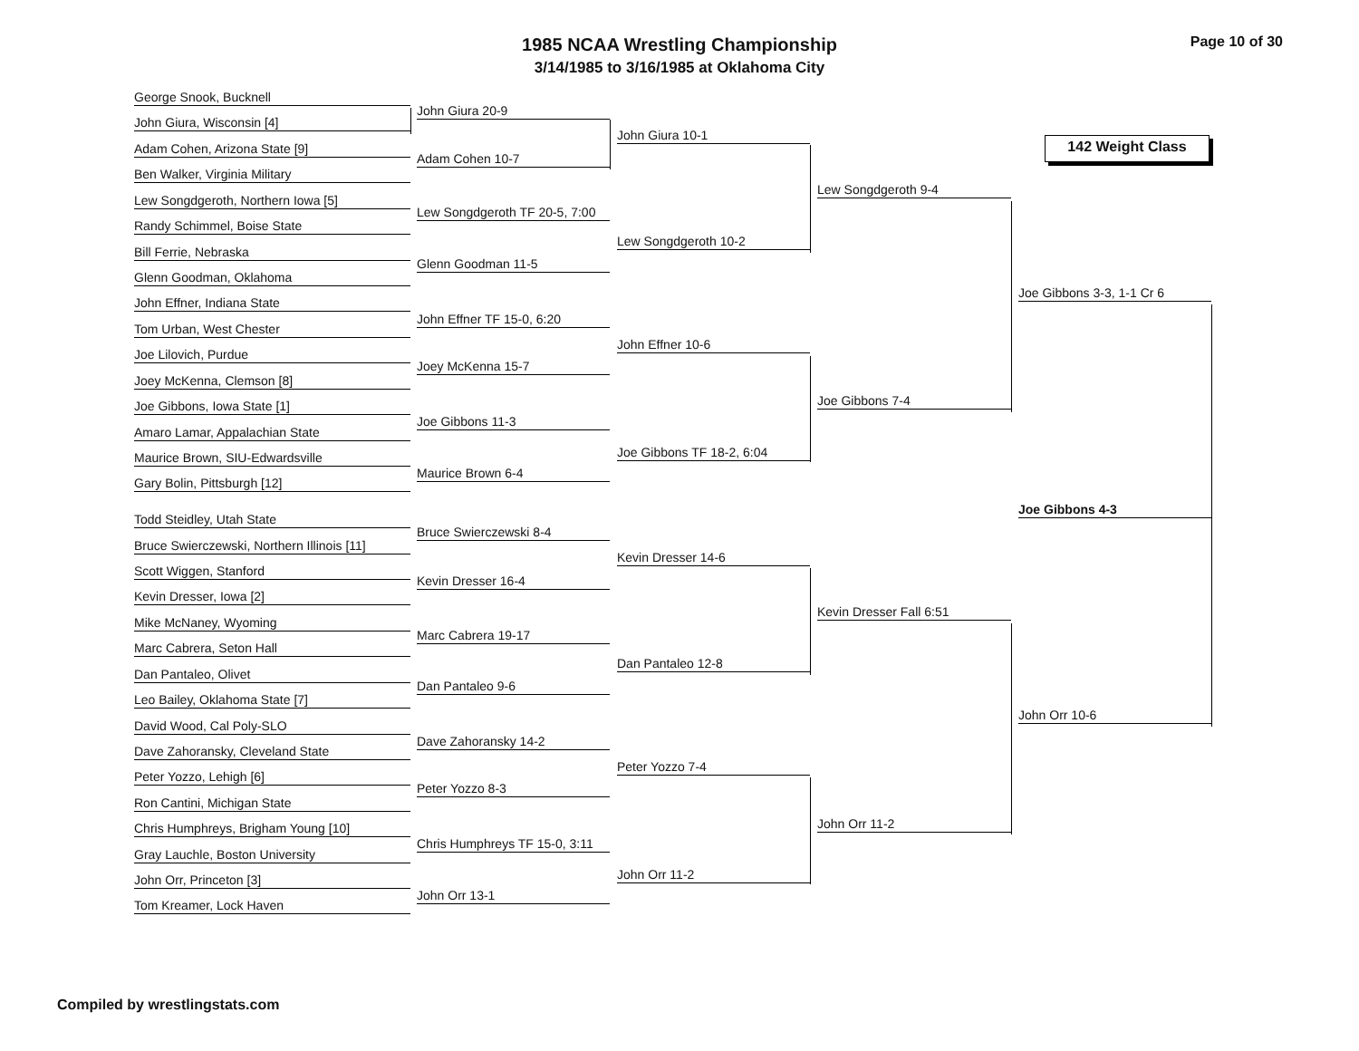1985 NCAA Wrestling Championship
3/14/1985 to 3/16/1985 at Oklahoma City
Page 10 of 30
142 Weight Class
George Snook, Bucknell
John Giura, Wisconsin [4]
Adam Cohen, Arizona State [9]
Ben Walker, Virginia Military
Lew Songdgeroth, Northern Iowa [5]
Randy Schimmel, Boise State
Bill Ferrie, Nebraska
Glenn Goodman, Oklahoma
John Effner, Indiana State
Tom Urban, West Chester
Joe Lilovich, Purdue
Joey McKenna, Clemson [8]
Joe Gibbons, Iowa State [1]
Amaro Lamar, Appalachian State
Maurice Brown, SIU-Edwardsville
Gary Bolin, Pittsburgh [12]
Todd Steidley, Utah State
Bruce Swierczewski, Northern Illinois [11]
Scott Wiggen, Stanford
Kevin Dresser, Iowa [2]
Mike McNaney, Wyoming
Marc Cabrera, Seton Hall
Dan Pantaleo, Olivet
Leo Bailey, Oklahoma State [7]
David Wood, Cal Poly-SLO
Dave Zahoransky, Cleveland State
Peter Yozzo, Lehigh [6]
Ron Cantini, Michigan State
Chris Humphreys, Brigham Young [10]
Gray Lauchle, Boston University
John Orr, Princeton [3]
Tom Kreamer, Lock Haven
John Giura 20-9
Adam Cohen 10-7
Lew Songdgeroth TF 20-5, 7:00
Glenn Goodman 11-5
John Effner TF 15-0, 6:20
Joey McKenna 15-7
Joe Gibbons 11-3
Maurice Brown 6-4
Bruce Swierczewski 8-4
Kevin Dresser 16-4
Marc Cabrera 19-17
Dan Pantaleo 9-6
Dave Zahoransky 14-2
Peter Yozzo 8-3
Chris Humphreys TF 15-0, 3:11
John Orr 13-1
John Giura 10-1
Lew Songdgeroth 10-2
John Effner 10-6
Joe Gibbons TF 18-2, 6:04
Kevin Dresser 14-6
Dan Pantaleo 12-8
Peter Yozzo 7-4
John Orr 11-2
Lew Songdgeroth 9-4
Joe Gibbons 7-4
Kevin Dresser Fall 6:51
John Orr 11-2
Joe Gibbons 3-3, 1-1 Cr 6
John Orr 10-6
Joe Gibbons 4-3
Compiled by wrestlingstats.com